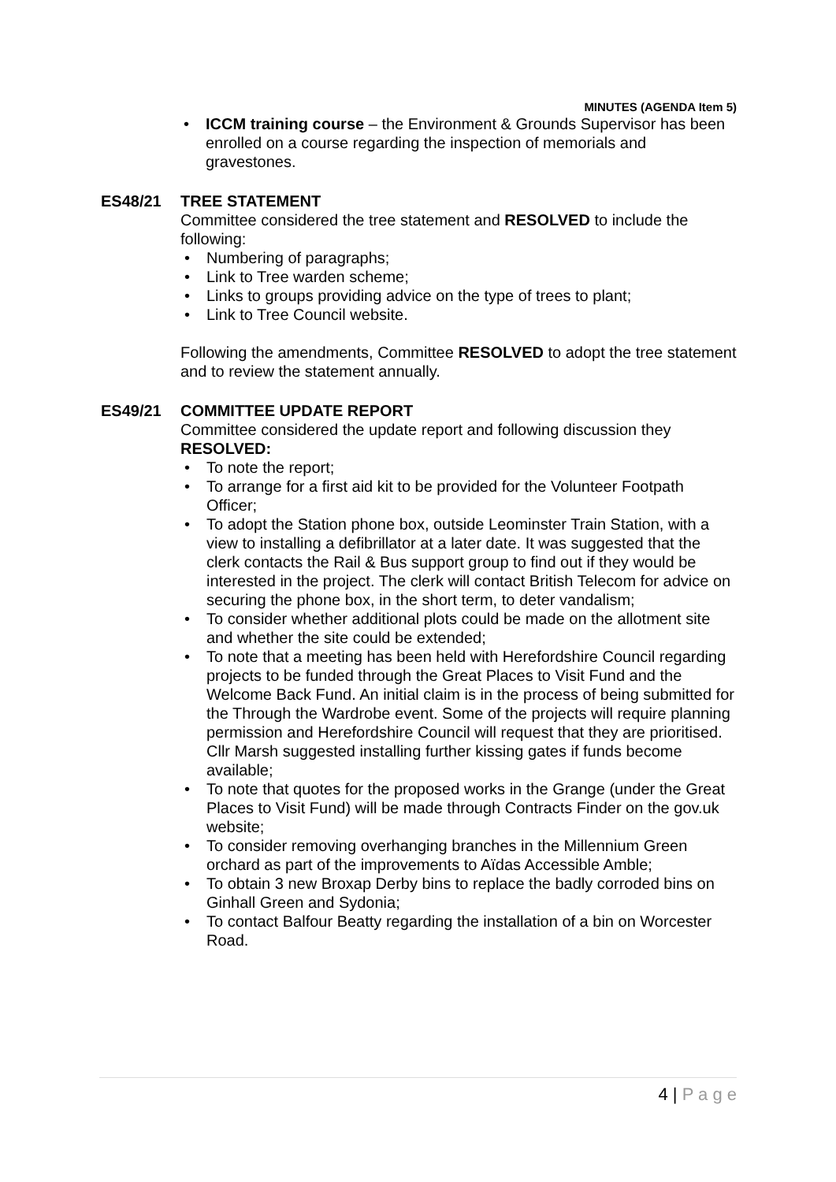MINUTES (AGENDA Item 5)
ICCM training course – the Environment & Grounds Supervisor has been enrolled on a course regarding the inspection of memorials and gravestones.
ES48/21 TREE STATEMENT
Committee considered the tree statement and RESOLVED to include the following:
Numbering of paragraphs;
Link to Tree warden scheme;
Links to groups providing advice on the type of trees to plant;
Link to Tree Council website.
Following the amendments, Committee RESOLVED to adopt the tree statement and to review the statement annually.
ES49/21 COMMITTEE UPDATE REPORT
Committee considered the update report and following discussion they RESOLVED:
To note the report;
To arrange for a first aid kit to be provided for the Volunteer Footpath Officer;
To adopt the Station phone box, outside Leominster Train Station, with a view to installing a defibrillator at a later date. It was suggested that the clerk contacts the Rail & Bus support group to find out if they would be interested in the project. The clerk will contact British Telecom for advice on securing the phone box, in the short term, to deter vandalism;
To consider whether additional plots could be made on the allotment site and whether the site could be extended;
To note that a meeting has been held with Herefordshire Council regarding projects to be funded through the Great Places to Visit Fund and the Welcome Back Fund. An initial claim is in the process of being submitted for the Through the Wardrobe event. Some of the projects will require planning permission and Herefordshire Council will request that they are prioritised. Cllr Marsh suggested installing further kissing gates if funds become available;
To note that quotes for the proposed works in the Grange (under the Great Places to Visit Fund) will be made through Contracts Finder on the gov.uk website;
To consider removing overhanging branches in the Millennium Green orchard as part of the improvements to Aïdas Accessible Amble;
To obtain 3 new Broxap Derby bins to replace the badly corroded bins on Ginhall Green and Sydonia;
To contact Balfour Beatty regarding the installation of a bin on Worcester Road.
4 | P a g e